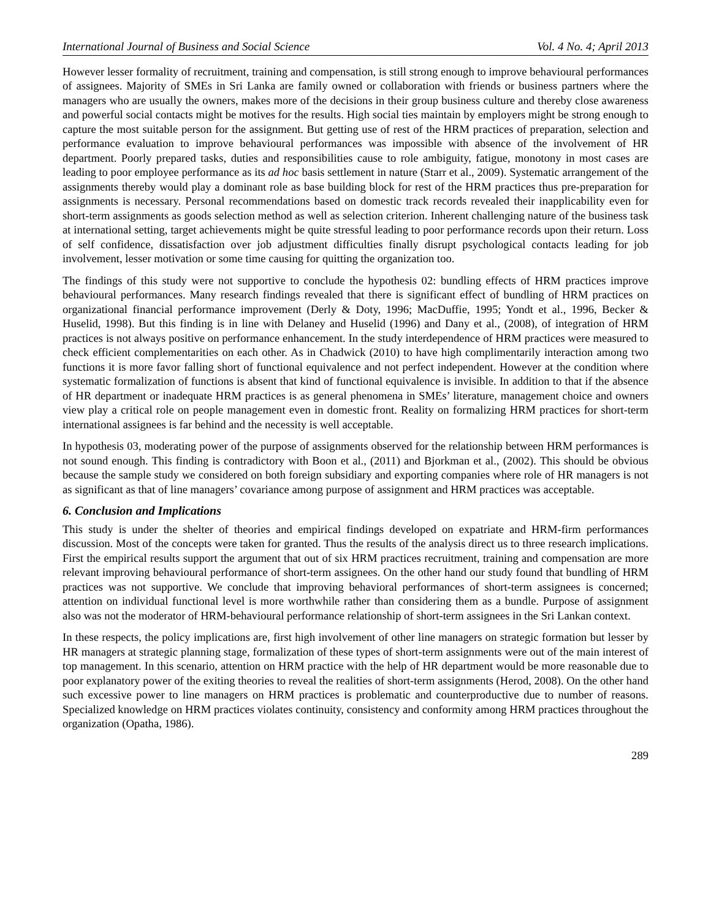International Journal of Business and Social Science Vol. 4 No. 4; April 2013
However lesser formality of recruitment, training and compensation, is still strong enough to improve behavioural performances of assignees. Majority of SMEs in Sri Lanka are family owned or collaboration with friends or business partners where the managers who are usually the owners, makes more of the decisions in their group business culture and thereby close awareness and powerful social contacts might be motives for the results. High social ties maintain by employers might be strong enough to capture the most suitable person for the assignment. But getting use of rest of the HRM practices of preparation, selection and performance evaluation to improve behavioural performances was impossible with absence of the involvement of HR department. Poorly prepared tasks, duties and responsibilities cause to role ambiguity, fatigue, monotony in most cases are leading to poor employee performance as its ad hoc basis settlement in nature (Starr et al., 2009). Systematic arrangement of the assignments thereby would play a dominant role as base building block for rest of the HRM practices thus pre-preparation for assignments is necessary. Personal recommendations based on domestic track records revealed their inapplicability even for short-term assignments as goods selection method as well as selection criterion. Inherent challenging nature of the business task at international setting, target achievements might be quite stressful leading to poor performance records upon their return. Loss of self confidence, dissatisfaction over job adjustment difficulties finally disrupt psychological contacts leading for job involvement, lesser motivation or some time causing for quitting the organization too.
The findings of this study were not supportive to conclude the hypothesis 02: bundling effects of HRM practices improve behavioural performances. Many research findings revealed that there is significant effect of bundling of HRM practices on organizational financial performance improvement (Derly & Doty, 1996; MacDuffie, 1995; Yondt et al., 1996, Becker & Huselid, 1998). But this finding is in line with Delaney and Huselid (1996) and Dany et al., (2008), of integration of HRM practices is not always positive on performance enhancement. In the study interdependence of HRM practices were measured to check efficient complementarities on each other. As in Chadwick (2010) to have high complimentarily interaction among two functions it is more favor falling short of functional equivalence and not perfect independent. However at the condition where systematic formalization of functions is absent that kind of functional equivalence is invisible. In addition to that if the absence of HR department or inadequate HRM practices is as general phenomena in SMEs’ literature, management choice and owners view play a critical role on people management even in domestic front. Reality on formalizing HRM practices for short-term international assignees is far behind and the necessity is well acceptable.
In hypothesis 03, moderating power of the purpose of assignments observed for the relationship between HRM performances is not sound enough. This finding is contradictory with Boon et al., (2011) and Bjorkman et al., (2002). This should be obvious because the sample study we considered on both foreign subsidiary and exporting companies where role of HR managers is not as significant as that of line managers’ covariance among purpose of assignment and HRM practices was acceptable.
6. Conclusion and Implications
This study is under the shelter of theories and empirical findings developed on expatriate and HRM-firm performances discussion. Most of the concepts were taken for granted. Thus the results of the analysis direct us to three research implications. First the empirical results support the argument that out of six HRM practices recruitment, training and compensation are more relevant improving behavioural performance of short-term assignees. On the other hand our study found that bundling of HRM practices was not supportive. We conclude that improving behavioral performances of short-term assignees is concerned; attention on individual functional level is more worthwhile rather than considering them as a bundle. Purpose of assignment also was not the moderator of HRM-behavioural performance relationship of short-term assignees in the Sri Lankan context.
In these respects, the policy implications are, first high involvement of other line managers on strategic formation but lesser by HR managers at strategic planning stage, formalization of these types of short-term assignments were out of the main interest of top management. In this scenario, attention on HRM practice with the help of HR department would be more reasonable due to poor explanatory power of the exiting theories to reveal the realities of short-term assignments (Herod, 2008). On the other hand such excessive power to line managers on HRM practices is problematic and counterproductive due to number of reasons. Specialized knowledge on HRM practices violates continuity, consistency and conformity among HRM practices throughout the organization (Opatha, 1986).
289